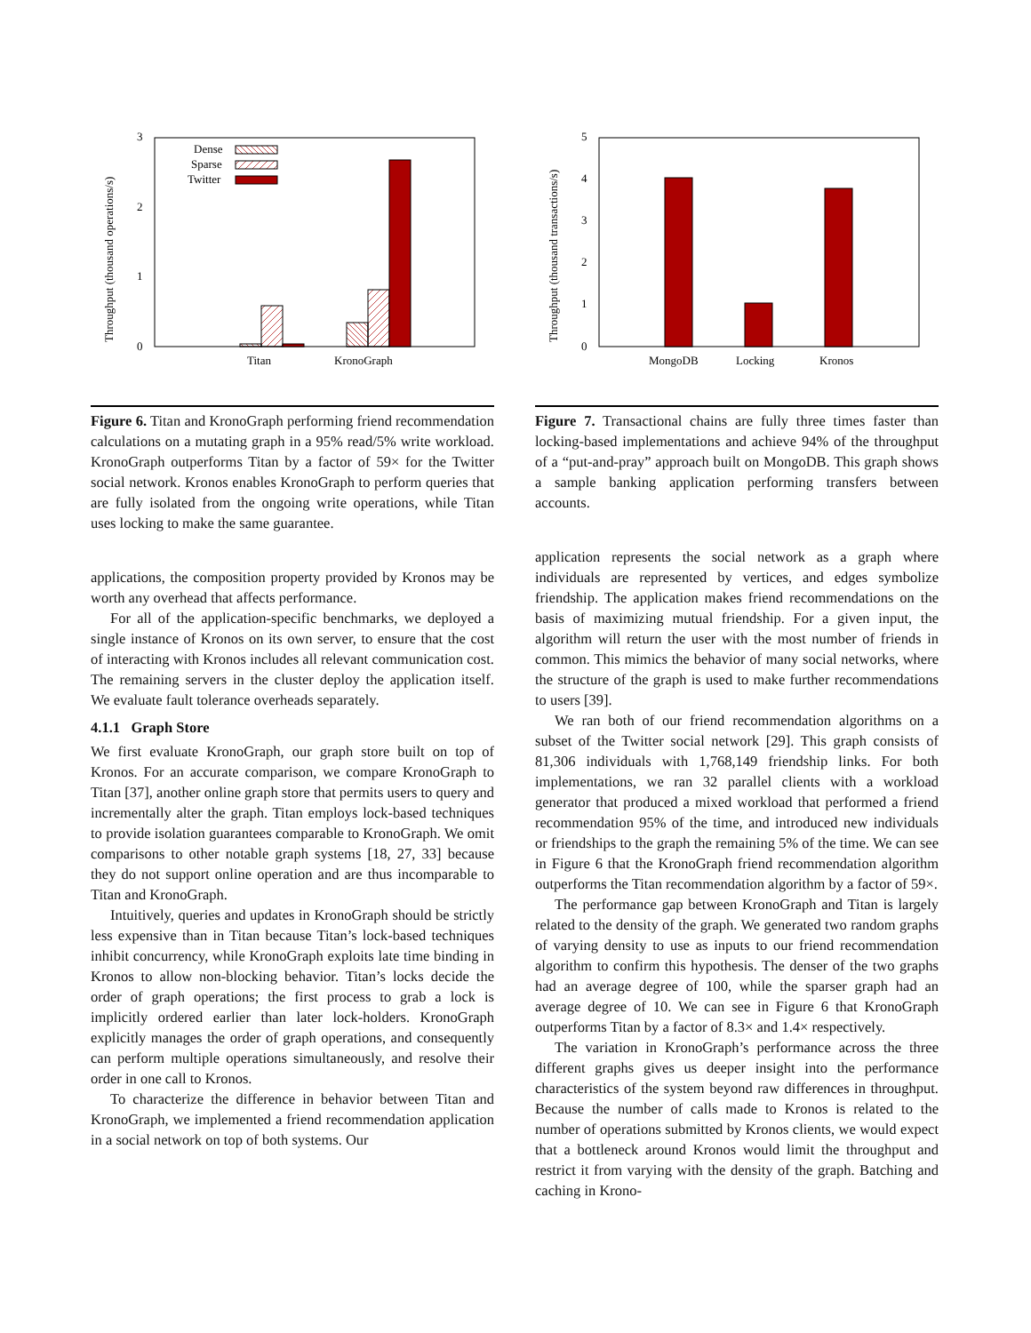Throughput (thousand operations/s)
3
2
1
0
Dense
Sparse
Twitter
Titan
KronoGraph
Figure 6. Titan and KronoGraph performing friend recommendation calculations on a mutating graph in a 95% read/5% write workload. KronoGraph outperforms Titan by a factor of 59× for the Twitter social network. Kronos enables KronoGraph to perform queries that are fully isolated from the ongoing write operations, while Titan uses locking to make the same guarantee.
applications, the composition property provided by Kronos may be worth any overhead that affects performance.
For all of the application-specific benchmarks, we deployed a single instance of Kronos on its own server, to ensure that the cost of interacting with Kronos includes all relevant communication cost. The remaining servers in the cluster deploy the application itself. We evaluate fault tolerance overheads separately.
4.1.1 Graph Store
We first evaluate KronoGraph, our graph store built on top of Kronos. For an accurate comparison, we compare KronoGraph to Titan [37], another online graph store that permits users to query and incrementally alter the graph. Titan employs lock-based techniques to provide isolation guarantees comparable to KronoGraph. We omit comparisons to other notable graph systems [18, 27, 33] because they do not support online operation and are thus incomparable to Titan and KronoGraph.
Intuitively, queries and updates in KronoGraph should be strictly less expensive than in Titan because Titan’s lock-based techniques inhibit concurrency, while KronoGraph exploits late time binding in Kronos to allow non-blocking behavior. Titan’s locks decide the order of graph operations; the first process to grab a lock is implicitly ordered earlier than later lock-holders. KronoGraph explicitly manages the order of graph operations, and consequently can perform multiple operations simultaneously, and resolve their order in one call to Kronos.
To characterize the difference in behavior between Titan and KronoGraph, we implemented a friend recommendation application in a social network on top of both systems. Our
Throughput (thousand transactions/s)
5
4
3
2
1
0
MongoDB
Locking
Kronos
Figure 7. Transactional chains are fully three times faster than locking-based implementations and achieve 94% of the throughput of a “put-and-pray” approach built on MongoDB. This graph shows a sample banking application performing transfers between accounts.
application represents the social network as a graph where individuals are represented by vertices, and edges symbolize friendship. The application makes friend recommendations on the basis of maximizing mutual friendship. For a given input, the algorithm will return the user with the most number of friends in common. This mimics the behavior of many social networks, where the structure of the graph is used to make further recommendations to users [39].
We ran both of our friend recommendation algorithms on a subset of the Twitter social network [29]. This graph consists of 81,306 individuals with 1,768,149 friendship links. For both implementations, we ran 32 parallel clients with a workload generator that produced a mixed workload that performed a friend recommendation 95% of the time, and introduced new individuals or friendships to the graph the remaining 5% of the time. We can see in Figure 6 that the KronoGraph friend recommendation algorithm outperforms the Titan recommendation algorithm by a factor of 59×.
The performance gap between KronoGraph and Titan is largely related to the density of the graph. We generated two random graphs of varying density to use as inputs to our friend recommendation algorithm to confirm this hypothesis. The denser of the two graphs had an average degree of 100, while the sparser graph had an average degree of 10. We can see in Figure 6 that KronoGraph outperforms Titan by a factor of 8.3× and 1.4× respectively.
The variation in KronoGraph’s performance across the three different graphs gives us deeper insight into the performance characteristics of the system beyond raw differences in throughput. Because the number of calls made to Kronos is related to the number of operations submitted by Kronos clients, we would expect that a bottleneck around Kronos would limit the throughput and restrict it from varying with the density of the graph. Batching and caching in Krono-